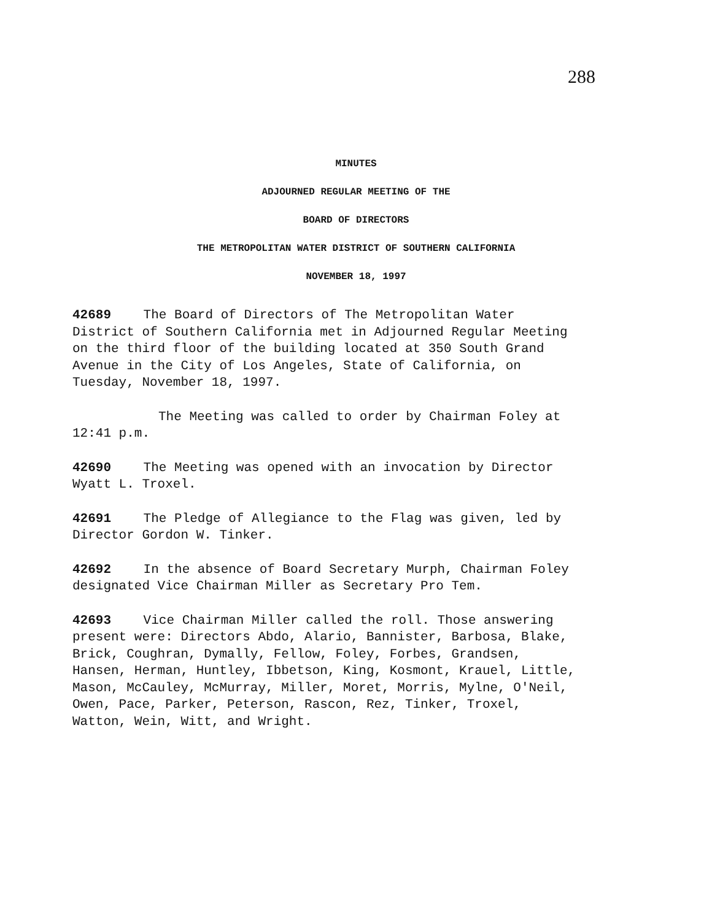288
MINUTES
ADJOURNED REGULAR MEETING OF THE
BOARD OF DIRECTORS
THE METROPOLITAN WATER DISTRICT OF SOUTHERN CALIFORNIA
NOVEMBER 18, 1997
42689 The Board of Directors of The Metropolitan Water
District of Southern California met in Adjourned Regular Meeting
on the third floor of the building located at 350 South Grand
Avenue in the City of Los Angeles, State of California, on
Tuesday, November 18, 1997.
The Meeting was called to order by Chairman Foley at
12:41 p.m.
42690 The Meeting was opened with an invocation by Director
Wyatt L. Troxel.
42691 The Pledge of Allegiance to the Flag was given, led by
Director Gordon W. Tinker.
42692 In the absence of Board Secretary Murph, Chairman Foley
designated Vice Chairman Miller as Secretary Pro Tem.
42693 Vice Chairman Miller called the roll. Those answering
present were: Directors Abdo, Alario, Bannister, Barbosa, Blake,
Brick, Coughran, Dymally, Fellow, Foley, Forbes, Grandsen,
Hansen, Herman, Huntley, Ibbetson, King, Kosmont, Krauel, Little,
Mason, McCauley, McMurray, Miller, Moret, Morris, Mylne, O'Neil,
Owen, Pace, Parker, Peterson, Rascon, Rez, Tinker, Troxel,
Watton, Wein, Witt, and Wright.